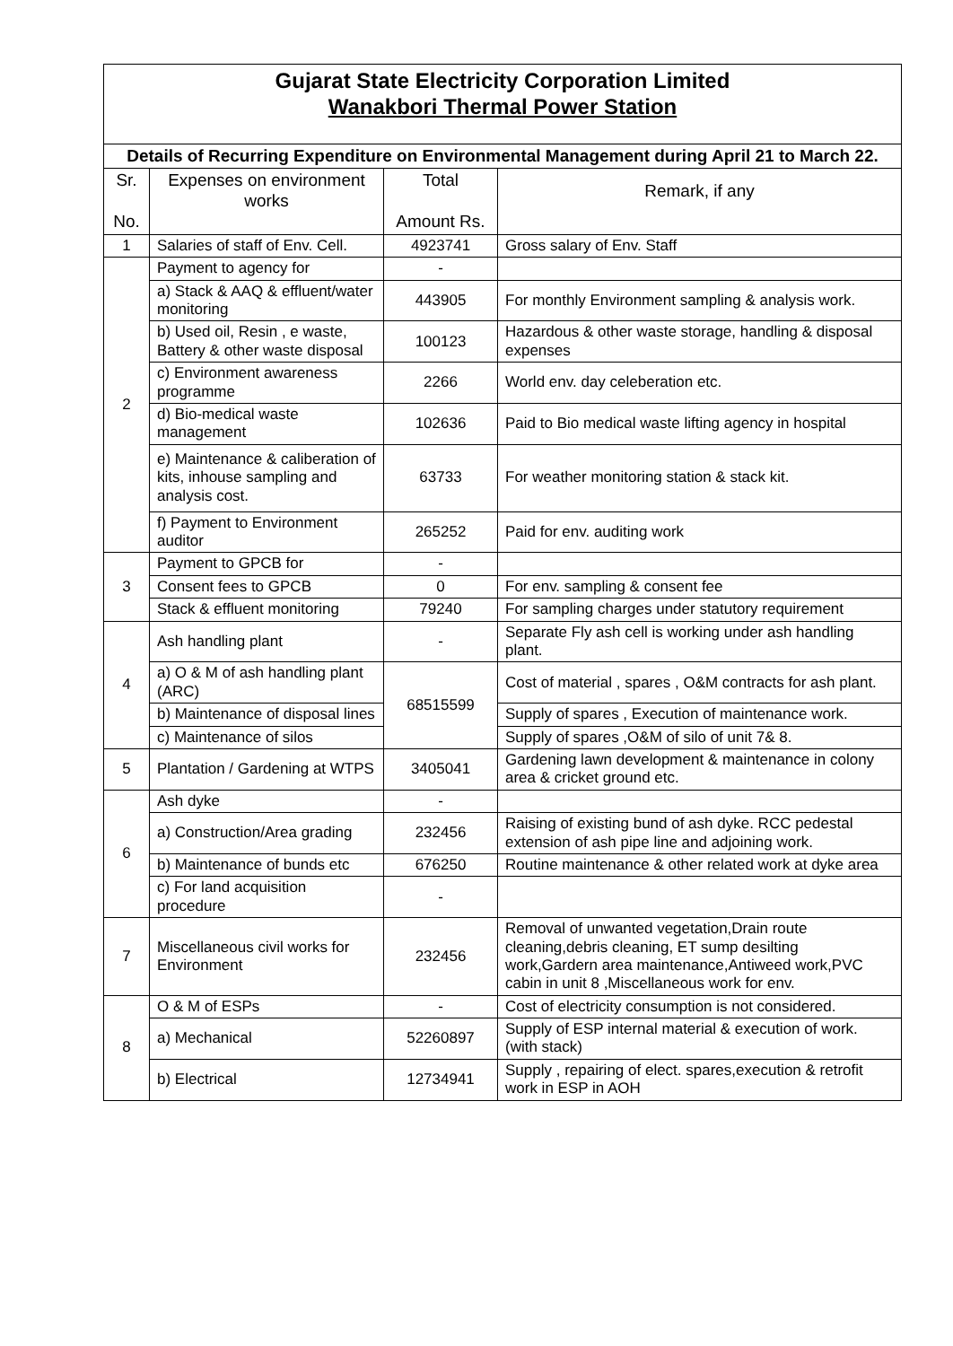| Gujarat State Electricity Corporation Limited Wanakbori Thermal Power Station | | | |
| Details of Recurring Expenditure on Environmental Management during April 21 to March 22. | | | |
| Sr. No. | Expenses on environment works | Total Amount Rs. | Remark, if any |
| 1 | Salaries of staff of Env. Cell. | 4923741 | Gross salary of Env. Staff |
| 2 | Payment to agency for | - | |
| | a) Stack & AAQ & effluent/water monitoring | 443905 | For monthly Environment sampling & analysis work. |
| | b) Used oil, Resin , e waste, Battery & other waste disposal | 100123 | Hazardous & other waste storage, handling & disposal expenses |
| | c) Environment awareness programme | 2266 | World env. day celeberation etc. |
| | d) Bio-medical waste management | 102636 | Paid to Bio medical waste lifting agency in hospital |
| | e) Maintenance & caliberation of kits, inhouse sampling and analysis cost. | 63733 | For weather monitoring station & stack kit. |
| | f) Payment to Environment auditor | 265252 | Paid for env. auditing work |
| 3 | Payment to GPCB for | - | |
| | Consent fees to GPCB | 0 | For env. sampling & consent fee |
| | Stack & effluent monitoring | 79240 | For sampling charges under statutory requirement |
| 4 | Ash handling plant | - | Separate Fly ash cell is working under ash handling plant. |
| | a) O & M of ash handling plant (ARC) | 68515599 | Cost of material , spares , O&M contracts for ash plant. |
| | b) Maintenance of disposal lines | | Supply of spares , Execution of maintenance work. |
| | c) Maintenance of silos | | Supply of spares ,O&M of silo of unit 7& 8. |
| 5 | Plantation / Gardening at WTPS | 3405041 | Gardening lawn development & maintenance in colony area & cricket ground etc. |
| 6 | Ash dyke | - | |
| | a) Construction/Area grading | 232456 | Raising of existing bund of ash dyke. RCC pedestal extension of ash pipe line and adjoining work. |
| | b) Maintenance of bunds etc | 676250 | Routine maintenance & other related work at dyke area |
| | c) For land acquisition procedure | - | |
| 7 | Miscellaneous civil works for Environment | 232456 | Removal of unwanted vegetation,Drain route cleaning,debris cleaning, ET sump desilting work,Gardern area maintenance,Antiweed work,PVC cabin in unit 8 ,Miscellaneous work for env. |
| 8 | O & M of ESPs | - | Cost of electricity consumption is not considered. |
| | a) Mechanical | 52260897 | Supply of ESP internal material & execution of work. (with stack) |
| | b) Electrical | 12734941 | Supply , repairing of elect. spares,execution & retrofit work in ESP in AOH |